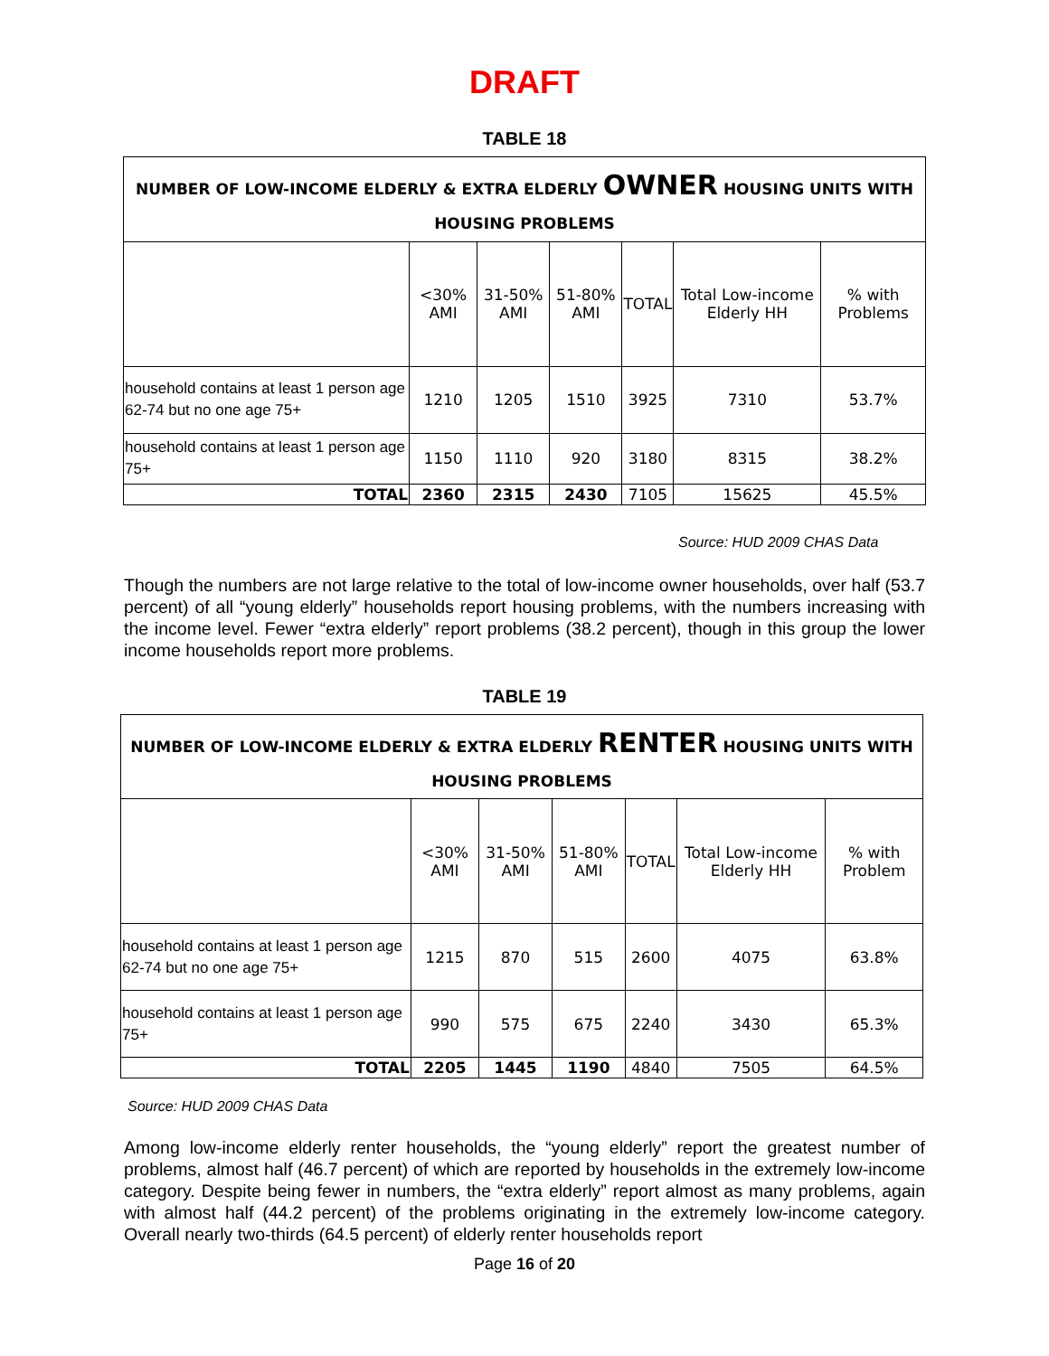DRAFT
TABLE 18
| NUMBER OF LOW-INCOME ELDERLY & EXTRA ELDERLY OWNER HOUSING UNITS WITH HOUSING PROBLEMS | | | | | | |
| --- | --- | --- | --- | --- | --- | --- |
| | <30% AMI | 31-50% AMI | 51-80% AMI | TOTAL | Total Low-income Elderly HH | % with Problems |
| household contains at least 1 person age 62-74 but no one age 75+ | 1210 | 1205 | 1510 | 3925 | 7310 | 53.7% |
| household contains at least 1 person age 75+ | 1150 | 1110 | 920 | 3180 | 8315 | 38.2% |
| TOTAL | 2360 | 2315 | 2430 | 7105 | 15625 | 45.5% |
Source: HUD 2009 CHAS Data
Though the numbers are not large relative to the total of low-income owner households, over half (53.7 percent) of all “young elderly” households report housing problems, with the numbers increasing with the income level. Fewer “extra elderly” report problems (38.2 percent), though in this group the lower income households report more problems.
TABLE 19
| NUMBER OF LOW-INCOME ELDERLY & EXTRA ELDERLY RENTER HOUSING UNITS WITH HOUSING PROBLEMS | | | | | | |
| --- | --- | --- | --- | --- | --- | --- |
| | <30% AMI | 31-50% AMI | 51-80% AMI | TOTAL | Total Low-income Elderly HH | % with Problem |
| household contains at least 1 person age 62-74 but no one age 75+ | 1215 | 870 | 515 | 2600 | 4075 | 63.8% |
| household contains at least 1 person age 75+ | 990 | 575 | 675 | 2240 | 3430 | 65.3% |
| TOTAL | 2205 | 1445 | 1190 | 4840 | 7505 | 64.5% |
Source: HUD 2009 CHAS Data
Among low-income elderly renter households, the “young elderly” report the greatest number of problems, almost half (46.7 percent) of which are reported by households in the extremely low-income category. Despite being fewer in numbers, the “extra elderly” report almost as many problems, again with almost half (44.2 percent) of the problems originating in the extremely low-income category. Overall nearly two-thirds (64.5 percent) of elderly renter households report
Page 16 of 20